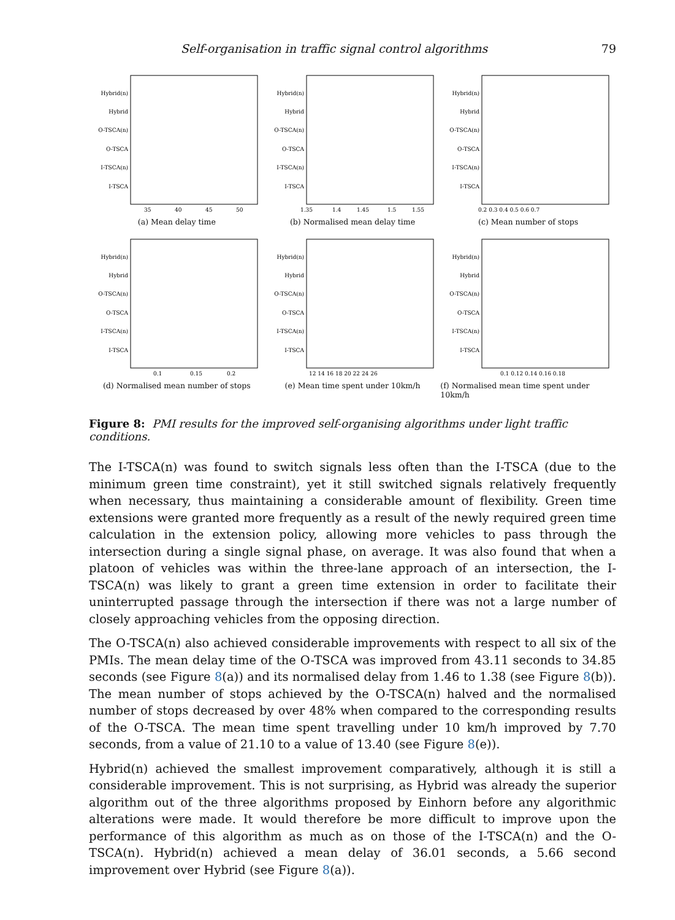Self-organisation in traffic signal control algorithms 79
Hybrid(n)
Hybrid
O-TSCA(n)
O-TSCA
I-TSCA(n)
I-TSCA
35
40
45
50
(a) Mean delay time
Hybrid(n)
Hybrid
O-TSCA(n)
O-TSCA
I-TSCA(n)
I-TSCA
1.35
1.4
1.45
1.5
1.55
(b) Normalised mean delay time
Hybrid(n)
Hybrid
O-TSCA(n)
O-TSCA
I-TSCA(n)
I-TSCA
0.2 0.3 0.4 0.5 0.6 0.7
(c) Mean number of stops
Hybrid(n)
Hybrid
O-TSCA(n)
O-TSCA
I-TSCA(n)
I-TSCA
0.1
0.15
0.2
(d) Normalised mean number of stops
Hybrid(n)
Hybrid
O-TSCA(n)
O-TSCA
I-TSCA(n)
I-TSCA
12 14 16 18 20 22 24 26
(e) Mean time spent under 10km/h
Hybrid(n)
Hybrid
O-TSCA(n)
O-TSCA
I-TSCA(n)
I-TSCA
0.1 0.12 0.14 0.16 0.18
(f) Normalised mean time spent under 10km/h
Figure 8: PMI results for the improved self-organising algorithms under light traffic conditions.
The I-TSCA(n) was found to switch signals less often than the I-TSCA (due to the minimum green time constraint), yet it still switched signals relatively frequently when necessary, thus maintaining a considerable amount of flexibility. Green time extensions were granted more frequently as a result of the newly required green time calculation in the extension policy, allowing more vehicles to pass through the intersection during a single signal phase, on average. It was also found that when a platoon of vehicles was within the three-lane approach of an intersection, the I-TSCA(n) was likely to grant a green time extension in order to facilitate their uninterrupted passage through the intersection if there was not a large number of closely approaching vehicles from the opposing direction.
The O-TSCA(n) also achieved considerable improvements with respect to all six of the PMIs. The mean delay time of the O-TSCA was improved from 43.11 seconds to 34.85 seconds (see Figure 8(a)) and its normalised delay from 1.46 to 1.38 (see Figure 8(b)). The mean number of stops achieved by the O-TSCA(n) halved and the normalised number of stops decreased by over 48% when compared to the corresponding results of the O-TSCA. The mean time spent travelling under 10 km/h improved by 7.70 seconds, from a value of 21.10 to a value of 13.40 (see Figure 8(e)).
Hybrid(n) achieved the smallest improvement comparatively, although it is still a considerable improvement. This is not surprising, as Hybrid was already the superior algorithm out of the three algorithms proposed by Einhorn before any algorithmic alterations were made. It would therefore be more difficult to improve upon the performance of this algorithm as much as on those of the I-TSCA(n) and the O-TSCA(n). Hybrid(n) achieved a mean delay of 36.01 seconds, a 5.66 second improvement over Hybrid (see Figure 8(a)).